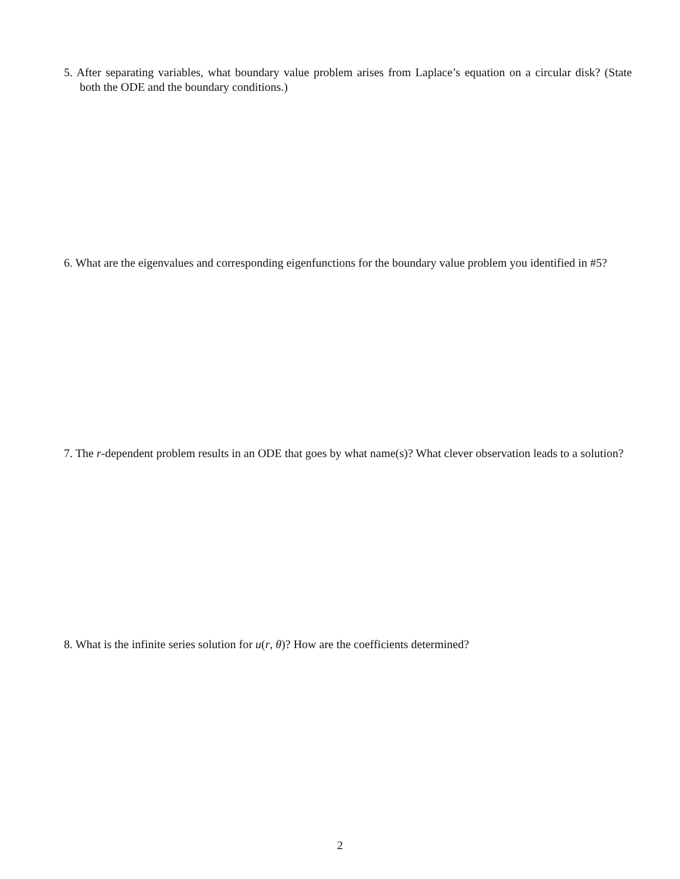5. After separating variables, what boundary value problem arises from Laplace’s equation on a circular disk? (State both the ODE and the boundary conditions.)
6. What are the eigenvalues and corresponding eigenfunctions for the boundary value problem you identified in #5?
7. The r-dependent problem results in an ODE that goes by what name(s)? What clever observation leads to a solution?
8. What is the infinite series solution for u(r, θ)? How are the coefficients determined?
2